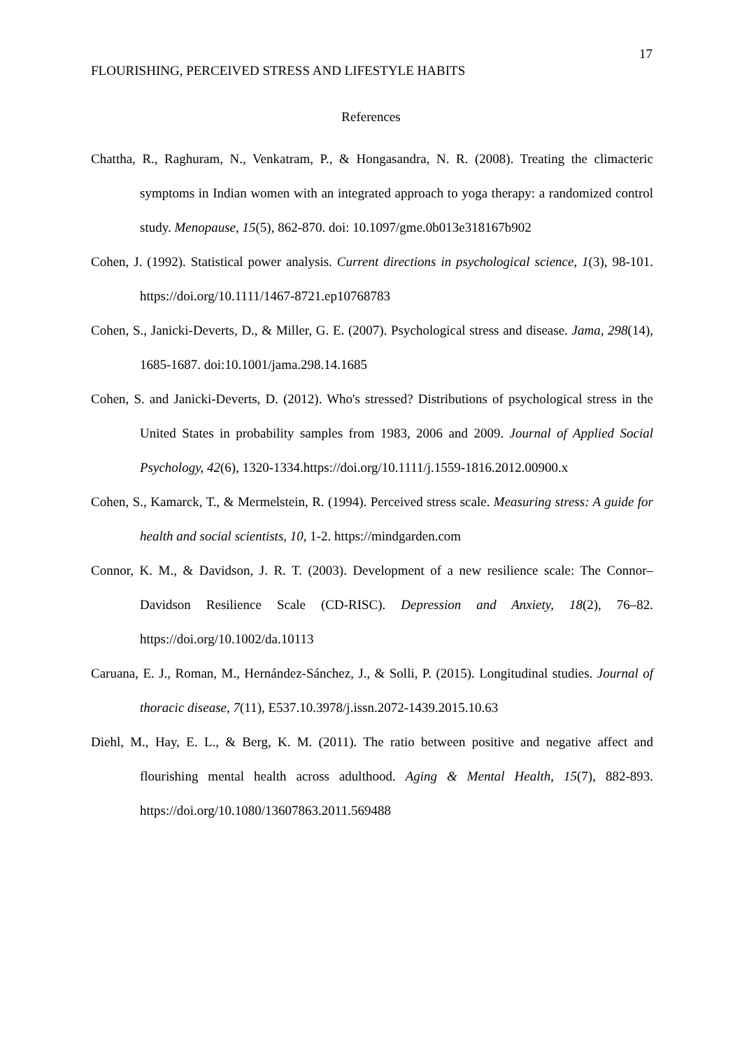17
FLOURISHING, PERCEIVED STRESS AND LIFESTYLE HABITS
References
Chattha, R., Raghuram, N., Venkatram, P., & Hongasandra, N. R. (2008). Treating the climacteric symptoms in Indian women with an integrated approach to yoga therapy: a randomized control study. Menopause, 15(5), 862-870. doi: 10.1097/gme.0b013e318167b902
Cohen, J. (1992). Statistical power analysis. Current directions in psychological science, 1(3), 98-101. https://doi.org/10.1111/1467-8721.ep10768783
Cohen, S., Janicki-Deverts, D., & Miller, G. E. (2007). Psychological stress and disease. Jama, 298(14), 1685-1687. doi:10.1001/jama.298.14.1685
Cohen, S. and Janicki-Deverts, D. (2012). Who's stressed? Distributions of psychological stress in the United States in probability samples from 1983, 2006 and 2009. Journal of Applied Social Psychology, 42(6), 1320-1334.https://doi.org/10.1111/j.1559-1816.2012.00900.x
Cohen, S., Kamarck, T., & Mermelstein, R. (1994). Perceived stress scale. Measuring stress: A guide for health and social scientists, 10, 1-2. https://mindgarden.com
Connor, K. M., & Davidson, J. R. T. (2003). Development of a new resilience scale: The Connor– Davidson Resilience Scale (CD-RISC). Depression and Anxiety, 18(2), 76–82. https://doi.org/10.1002/da.10113
Caruana, E. J., Roman, M., Hernández-Sánchez, J., & Solli, P. (2015). Longitudinal studies. Journal of thoracic disease, 7(11), E537.10.3978/j.issn.2072-1439.2015.10.63
Diehl, M., Hay, E. L., & Berg, K. M. (2011). The ratio between positive and negative affect and flourishing mental health across adulthood. Aging & Mental Health, 15(7), 882-893. https://doi.org/10.1080/13607863.2011.569488